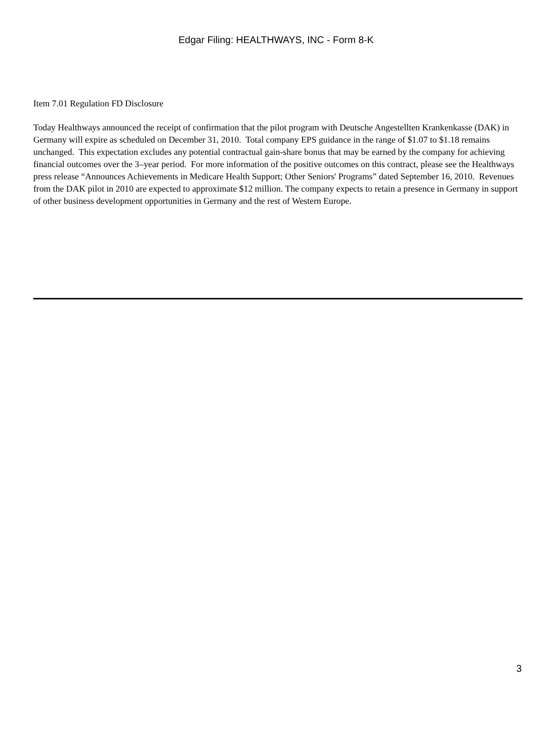Edgar Filing: HEALTHWAYS, INC - Form 8-K
Item 7.01 Regulation FD Disclosure
Today Healthways announced the receipt of confirmation that the pilot program with Deutsche Angestellten Krankenkasse (DAK) in Germany will expire as scheduled on December 31, 2010. Total company EPS guidance in the range of $1.07 to $1.18 remains unchanged. This expectation excludes any potential contractual gain-share bonus that may be earned by the company for achieving financial outcomes over the 3–year period. For more information of the positive outcomes on this contract, please see the Healthways press release “Announces Achievements in Medicare Health Support; Other Seniors' Programs” dated September 16, 2010. Revenues from the DAK pilot in 2010 are expected to approximate $12 million. The company expects to retain a presence in Germany in support of other business development opportunities in Germany and the rest of Western Europe.
3